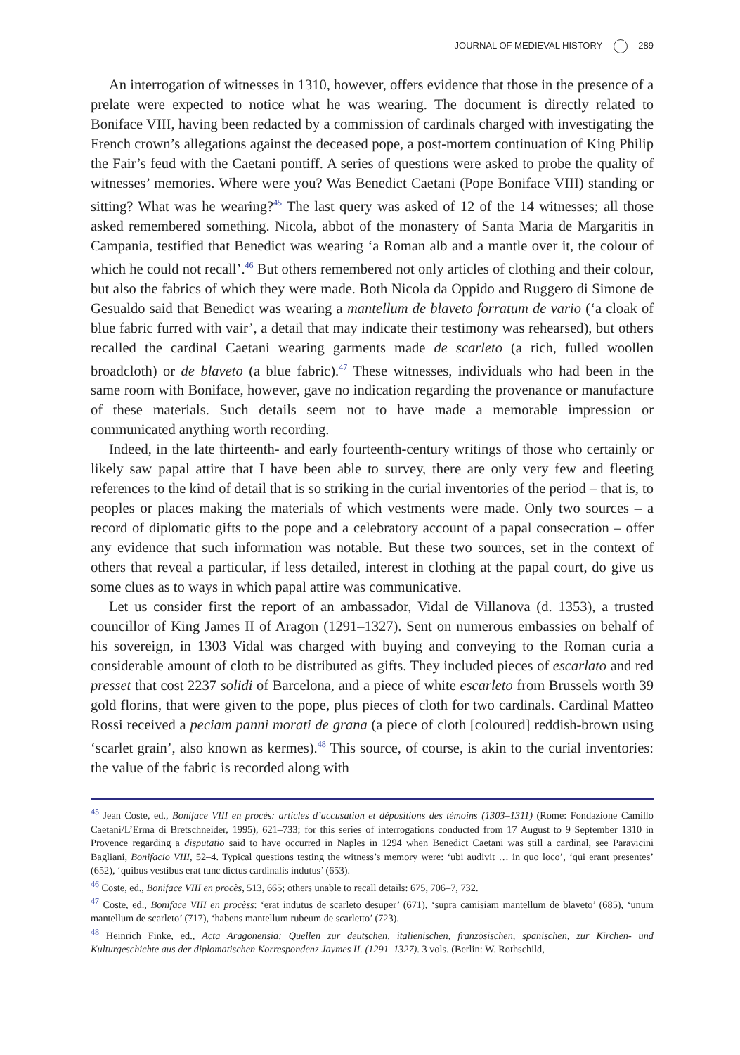JOURNAL OF MEDIEVAL HISTORY 289
An interrogation of witnesses in 1310, however, offers evidence that those in the presence of a prelate were expected to notice what he was wearing. The document is directly related to Boniface VIII, having been redacted by a commission of cardinals charged with investigating the French crown’s allegations against the deceased pope, a post-mortem continuation of King Philip the Fair’s feud with the Caetani pontiff. A series of questions were asked to probe the quality of witnesses’ memories. Where were you? Was Benedict Caetani (Pope Boniface VIII) standing or sitting? What was he wearing?<sup>45</sup> The last query was asked of 12 of the 14 witnesses; all those asked remembered something. Nicola, abbot of the monastery of Santa Maria de Margaritis in Campania, testified that Benedict was wearing ‘a Roman alb and a mantle over it, the colour of which he could not recall’.<sup>46</sup> But others remembered not only articles of clothing and their colour, but also the fabrics of which they were made. Both Nicola da Oppido and Ruggero di Simone de Gesualdo said that Benedict was wearing a mantellum de blaveto forratum de vario (‘a cloak of blue fabric furred with vair’, a detail that may indicate their testimony was rehearsed), but others recalled the cardinal Caetani wearing garments made de scarleto (a rich, fulled woollen broadcloth) or de blaveto (a blue fabric).<sup>47</sup> These witnesses, individuals who had been in the same room with Boniface, however, gave no indication regarding the provenance or manufacture of these materials. Such details seem not to have made a memorable impression or communicated anything worth recording.
Indeed, in the late thirteenth- and early fourteenth-century writings of those who certainly or likely saw papal attire that I have been able to survey, there are only very few and fleeting references to the kind of detail that is so striking in the curial inventories of the period – that is, to peoples or places making the materials of which vestments were made. Only two sources – a record of diplomatic gifts to the pope and a celebratory account of a papal consecration – offer any evidence that such information was notable. But these two sources, set in the context of others that reveal a particular, if less detailed, interest in clothing at the papal court, do give us some clues as to ways in which papal attire was communicative.
Let us consider first the report of an ambassador, Vidal de Villanova (d. 1353), a trusted councillor of King James II of Aragon (1291–1327). Sent on numerous embassies on behalf of his sovereign, in 1303 Vidal was charged with buying and conveying to the Roman curia a considerable amount of cloth to be distributed as gifts. They included pieces of escarlato and red presset that cost 2237 solidi of Barcelona, and a piece of white escarleto from Brussels worth 39 gold florins, that were given to the pope, plus pieces of cloth for two cardinals. Cardinal Matteo Rossi received a peciam panni morati de grana (a piece of cloth [coloured] reddish-brown using ‘scarlet grain’, also known as kermes).<sup>48</sup> This source, of course, is akin to the curial inventories: the value of the fabric is recorded along with
<sup>45</sup> Jean Coste, ed., Boniface VIII en procès: articles d’accusation et dépositions des témoins (1303–1311) (Rome: Fondazione Camillo Caetani/L’Erma di Bretschneider, 1995), 621–733; for this series of interrogations conducted from 17 August to 9 September 1310 in Provence regarding a disputatio said to have occurred in Naples in 1294 when Benedict Caetani was still a cardinal, see Paravicini Bagliani, Bonifacio VIII, 52–4. Typical questions testing the witness’s memory were: ‘ubi audivit … in quo loco’, ‘qui erant presentes’ (652), ‘quibus vestibus erat tunc dictus cardinalis indutus’ (653).
<sup>46</sup> Coste, ed., Boniface VIII en procès, 513, 665; others unable to recall details: 675, 706–7, 732.
<sup>47</sup> Coste, ed., Boniface VIII en procèss: ‘erat indutus de scarleto desuper’ (671), ‘supra camisiam mantellum de blaveto’ (685), ‘unum mantellum de scarleto’ (717), ‘habens mantellum rubeum de scarletto’ (723).
<sup>48</sup> Heinrich Finke, ed., Acta Aragonensia: Quellen zur deutschen, italienischen, französischen, spanischen, zur Kirchen- und Kulturgeschichte aus der diplomatischen Korrespondenz Jaymes II. (1291–1327). 3 vols. (Berlin: W. Rothschild,